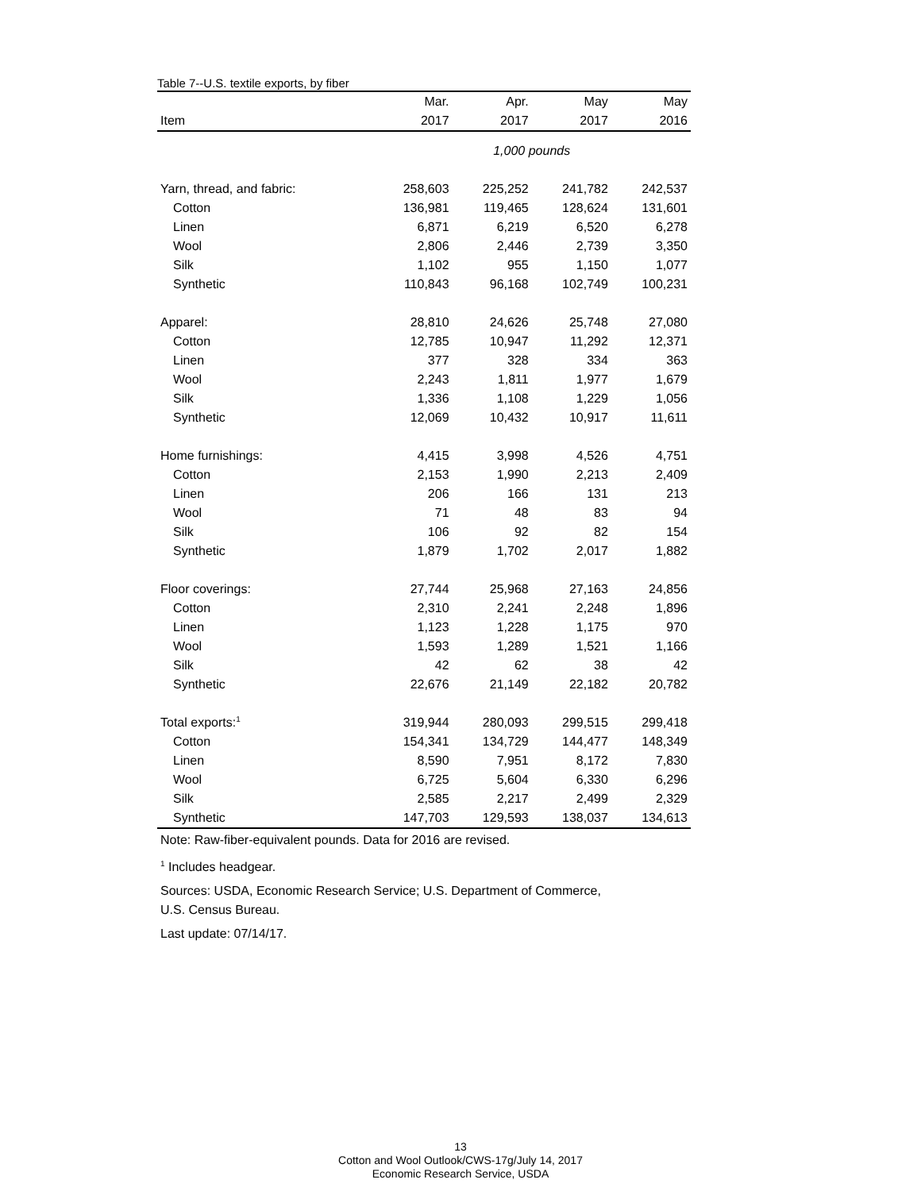Table 7--U.S. textile exports, by fiber
| | Mar. | Apr. | May | May |
| --- | --- | --- | --- | --- |
| Item | 2017 | 2017 | 2017 | 2016 |
| | 1,000 pounds | | | |
| Yarn, thread, and fabric: | 258,603 | 225,252 | 241,782 | 242,537 |
| Cotton | 136,981 | 119,465 | 128,624 | 131,601 |
| Linen | 6,871 | 6,219 | 6,520 | 6,278 |
| Wool | 2,806 | 2,446 | 2,739 | 3,350 |
| Silk | 1,102 | 955 | 1,150 | 1,077 |
| Synthetic | 110,843 | 96,168 | 102,749 | 100,231 |
| Apparel: | 28,810 | 24,626 | 25,748 | 27,080 |
| Cotton | 12,785 | 10,947 | 11,292 | 12,371 |
| Linen | 377 | 328 | 334 | 363 |
| Wool | 2,243 | 1,811 | 1,977 | 1,679 |
| Silk | 1,336 | 1,108 | 1,229 | 1,056 |
| Synthetic | 12,069 | 10,432 | 10,917 | 11,611 |
| Home furnishings: | 4,415 | 3,998 | 4,526 | 4,751 |
| Cotton | 2,153 | 1,990 | 2,213 | 2,409 |
| Linen | 206 | 166 | 131 | 213 |
| Wool | 71 | 48 | 83 | 94 |
| Silk | 106 | 92 | 82 | 154 |
| Synthetic | 1,879 | 1,702 | 2,017 | 1,882 |
| Floor coverings: | 27,744 | 25,968 | 27,163 | 24,856 |
| Cotton | 2,310 | 2,241 | 2,248 | 1,896 |
| Linen | 1,123 | 1,228 | 1,175 | 970 |
| Wool | 1,593 | 1,289 | 1,521 | 1,166 |
| Silk | 42 | 62 | 38 | 42 |
| Synthetic | 22,676 | 21,149 | 22,182 | 20,782 |
| Total exports:<sup>1</sup> | 319,944 | 280,093 | 299,515 | 299,418 |
| Cotton | 154,341 | 134,729 | 144,477 | 148,349 |
| Linen | 8,590 | 7,951 | 8,172 | 7,830 |
| Wool | 6,725 | 5,604 | 6,330 | 6,296 |
| Silk | 2,585 | 2,217 | 2,499 | 2,329 |
| Synthetic | 147,703 | 129,593 | 138,037 | 134,613 |
Note: Raw-fiber-equivalent pounds. Data for 2016 are revised.
<sup>1</sup> Includes headgear.
Sources: USDA, Economic Research Service; U.S. Department of Commerce,
U.S. Census Bureau.
Last update: 07/14/17.
13
Cotton and Wool Outlook/CWS-17g/July 14, 2017
Economic Research Service, USDA